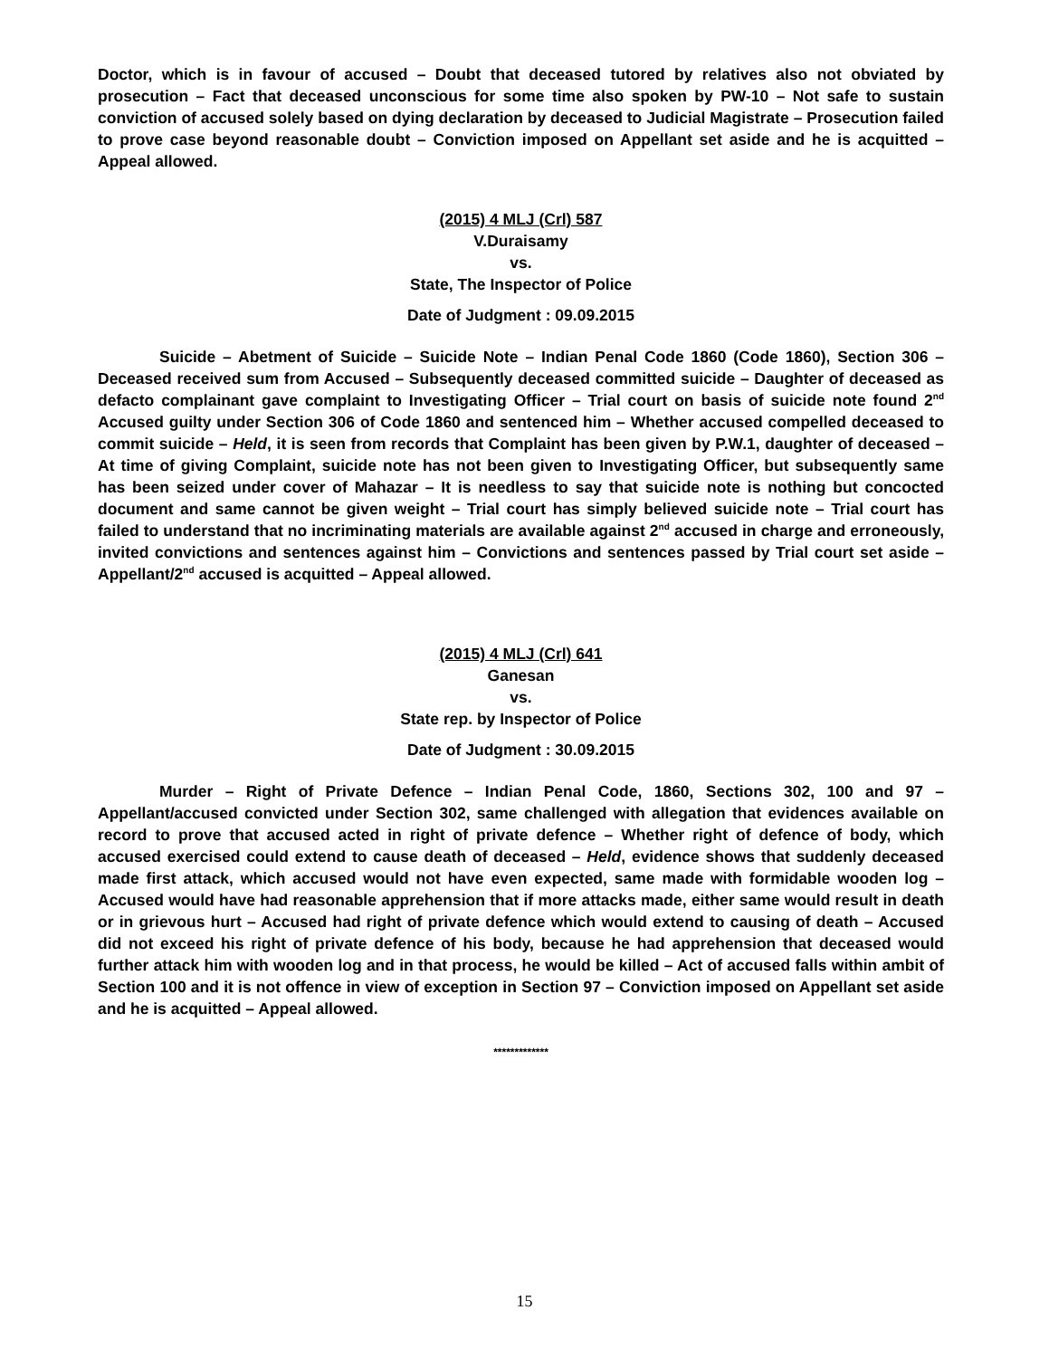Doctor, which is in favour of accused – Doubt that deceased tutored by relatives also not obviated by prosecution – Fact that deceased unconscious for some time also spoken by PW-10 – Not safe to sustain conviction of accused solely based on dying declaration by deceased to Judicial Magistrate – Prosecution failed to prove case beyond reasonable doubt – Conviction imposed on Appellant set aside and he is acquitted – Appeal allowed.
(2015) 4 MLJ (Crl) 587
V.Duraisamy
vs.
State, The Inspector of Police
Date of Judgment : 09.09.2015
Suicide – Abetment of Suicide – Suicide Note – Indian Penal Code 1860 (Code 1860), Section 306 – Deceased received sum from Accused – Subsequently deceased committed suicide – Daughter of deceased as defacto complainant gave complaint to Investigating Officer – Trial court on basis of suicide note found 2<sup>nd</sup> Accused guilty under Section 306 of Code 1860 and sentenced him – Whether accused compelled deceased to commit suicide – Held, it is seen from records that Complaint has been given by P.W.1, daughter of deceased – At time of giving Complaint, suicide note has not been given to Investigating Officer, but subsequently same has been seized under cover of Mahazar – It is needless to say that suicide note is nothing but concocted document and same cannot be given weight – Trial court has simply believed suicide note – Trial court has failed to understand that no incriminating materials are available against 2<sup>nd</sup> accused in charge and erroneously, invited convictions and sentences against him – Convictions and sentences passed by Trial court set aside – Appellant/2<sup>nd</sup> accused is acquitted – Appeal allowed.
(2015) 4 MLJ (Crl) 641
Ganesan
vs.
State rep. by Inspector of Police
Date of Judgment : 30.09.2015
Murder – Right of Private Defence – Indian Penal Code, 1860, Sections 302, 100 and 97 – Appellant/accused convicted under Section 302, same challenged with allegation that evidences available on record to prove that accused acted in right of private defence – Whether right of defence of body, which accused exercised could extend to cause death of deceased – Held, evidence shows that suddenly deceased made first attack, which accused would not have even expected, same made with formidable wooden log – Accused would have had reasonable apprehension that if more attacks made, either same would result in death or in grievous hurt – Accused had right of private defence which would extend to causing of death – Accused did not exceed his right of private defence of his body, because he had apprehension that deceased would further attack him with wooden log and in that process, he would be killed – Act of accused falls within ambit of Section 100 and it is not offence in view of exception in Section 97 – Conviction imposed on Appellant set aside and he is acquitted – Appeal allowed.
*************
15